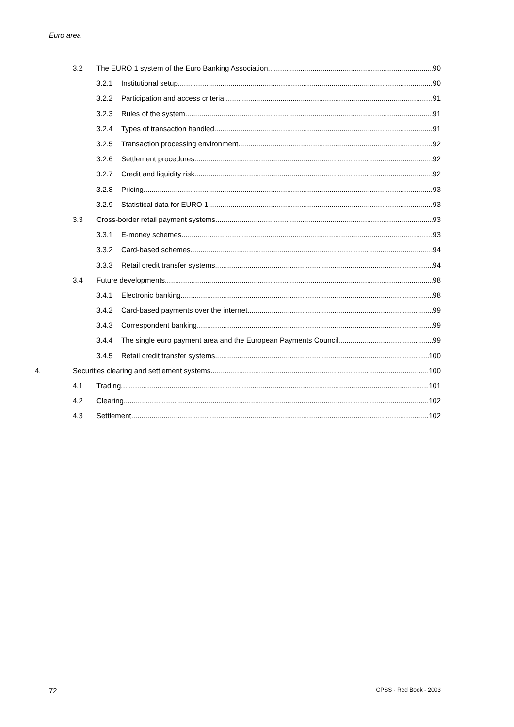Euro area
3.2 The EURO 1 system of the Euro Banking Association 90
3.2.1 Institutional setup 90
3.2.2 Participation and access criteria 91
3.2.3 Rules of the system 91
3.2.4 Types of transaction handled 91
3.2.5 Transaction processing environment 92
3.2.6 Settlement procedures 92
3.2.7 Credit and liquidity risk 92
3.2.8 Pricing 93
3.2.9 Statistical data for EURO 1 93
3.3 Cross-border retail payment systems 93
3.3.1 E-money schemes 93
3.3.2 Card-based schemes 94
3.3.3 Retail credit transfer systems 94
3.4 Future developments 98
3.4.1 Electronic banking 98
3.4.2 Card-based payments over the internet 99
3.4.3 Correspondent banking 99
3.4.4 The single euro payment area and the European Payments Council 99
3.4.5 Retail credit transfer systems 100
4. Securities clearing and settlement systems 100
4.1 Trading 101
4.2 Clearing 102
4.3 Settlement 102
72 CPSS - Red Book - 2003